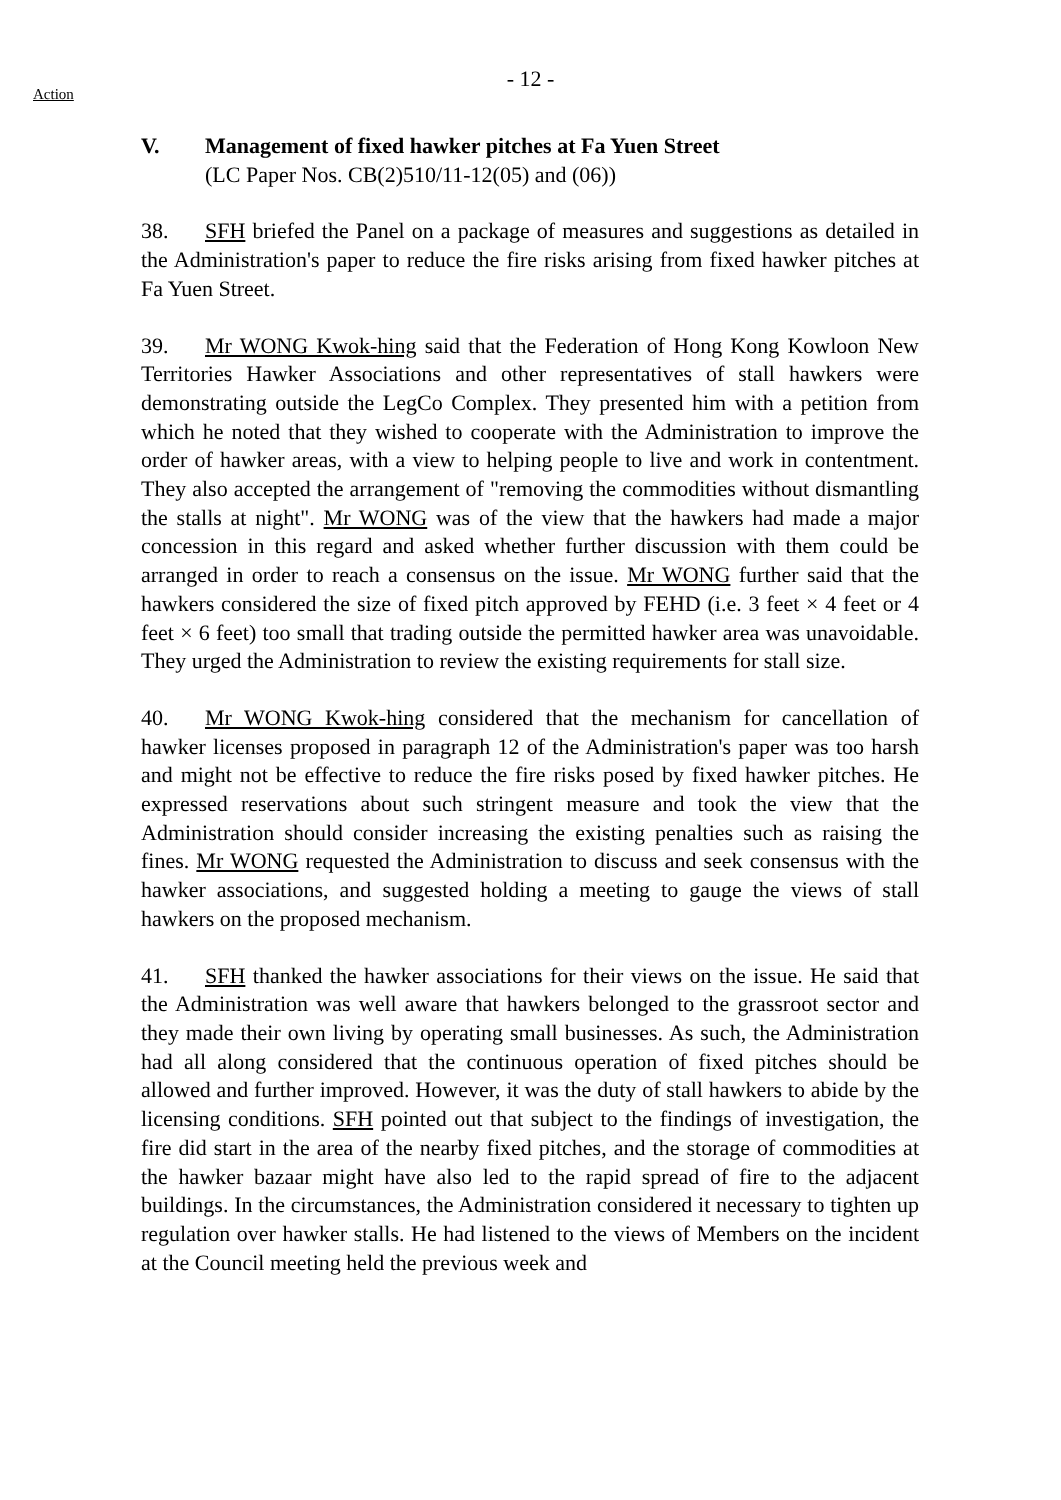- 12 -
Action
V. Management of fixed hawker pitches at Fa Yuen Street
(LC Paper Nos. CB(2)510/11-12(05) and (06))
38. SFH briefed the Panel on a package of measures and suggestions as detailed in the Administration's paper to reduce the fire risks arising from fixed hawker pitches at Fa Yuen Street.
39. Mr WONG Kwok-hing said that the Federation of Hong Kong Kowloon New Territories Hawker Associations and other representatives of stall hawkers were demonstrating outside the LegCo Complex. They presented him with a petition from which he noted that they wished to cooperate with the Administration to improve the order of hawker areas, with a view to helping people to live and work in contentment. They also accepted the arrangement of "removing the commodities without dismantling the stalls at night". Mr WONG was of the view that the hawkers had made a major concession in this regard and asked whether further discussion with them could be arranged in order to reach a consensus on the issue. Mr WONG further said that the hawkers considered the size of fixed pitch approved by FEHD (i.e. 3 feet × 4 feet or 4 feet × 6 feet) too small that trading outside the permitted hawker area was unavoidable. They urged the Administration to review the existing requirements for stall size.
40. Mr WONG Kwok-hing considered that the mechanism for cancellation of hawker licenses proposed in paragraph 12 of the Administration's paper was too harsh and might not be effective to reduce the fire risks posed by fixed hawker pitches. He expressed reservations about such stringent measure and took the view that the Administration should consider increasing the existing penalties such as raising the fines. Mr WONG requested the Administration to discuss and seek consensus with the hawker associations, and suggested holding a meeting to gauge the views of stall hawkers on the proposed mechanism.
41. SFH thanked the hawker associations for their views on the issue. He said that the Administration was well aware that hawkers belonged to the grassroot sector and they made their own living by operating small businesses. As such, the Administration had all along considered that the continuous operation of fixed pitches should be allowed and further improved. However, it was the duty of stall hawkers to abide by the licensing conditions. SFH pointed out that subject to the findings of investigation, the fire did start in the area of the nearby fixed pitches, and the storage of commodities at the hawker bazaar might have also led to the rapid spread of fire to the adjacent buildings. In the circumstances, the Administration considered it necessary to tighten up regulation over hawker stalls. He had listened to the views of Members on the incident at the Council meeting held the previous week and